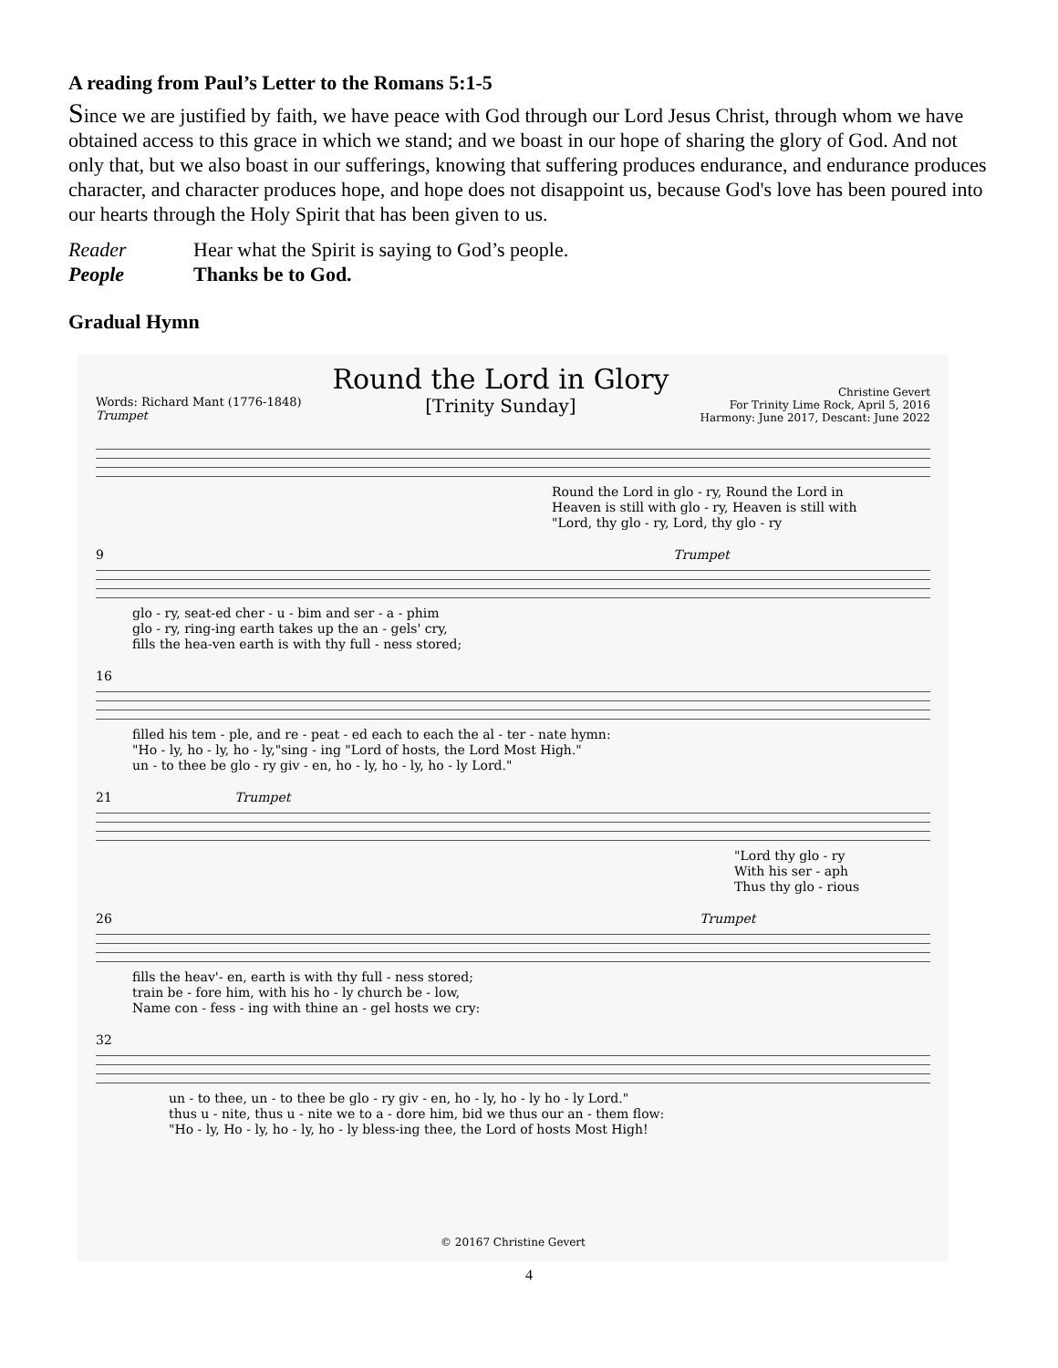A reading from Paul’s Letter to the Romans 5:1-5
Since we are justified by faith, we have peace with God through our Lord Jesus Christ, through whom we have obtained access to this grace in which we stand; and we boast in our hope of sharing the glory of God. And not only that, but we also boast in our sufferings, knowing that suffering produces endurance, and endurance produces character, and character produces hope, and hope does not disappoint us, because God's love has been poured into our hearts through the Holy Spirit that has been given to us.
Reader Hear what the Spirit is saying to God’s people. People Thanks be to God.
Gradual Hymn
Words: Richard Mant (1776-1848)
Trumpet
Round the Lord in Glory
[Trinity Sunday]
Christine Gevert
For Trinity Lime Rock, April 5, 2016
Harmony: June 2017, Descant: June 2022
Round the Lord in glo - ry, Round the Lord in
Heaven is still with glo - ry, Heaven is still with
"Lord, thy glo - ry, Lord, thy glo - ry
9 Trumpet
glo - ry, seat-ed cher - u - bim and ser - a - phim
glo - ry, ring-ing earth takes up the an - gels' cry,
fills the hea-ven earth is with thy full - ness stored;
16
filled his tem - ple, and re - peat - ed each to each the al - ter - nate hymn:
"Ho - ly, ho - ly, ho - ly,"sing - ing "Lord of hosts, the Lord Most High."
un - to thee be glo - ry giv - en, ho - ly, ho - ly, ho - ly Lord."
21 Trumpet
"Lord thy glo - ry
With his ser - aph
Thus thy glo - rious
26 Trumpet
fills the heav'- en, earth is with thy full - ness stored;
train be - fore him, with his ho - ly church be - low,
Name con - fess - ing with thine an - gel hosts we cry:
32
un - to thee, un - to thee be glo - ry giv - en, ho - ly, ho - ly ho - ly Lord."
thus u - nite, thus u - nite we to a - dore him, bid we thus our an - them flow:
"Ho - ly, Ho - ly, ho - ly, ho - ly bless-ing thee, the Lord of hosts Most High!
© 20167 Christine Gevert
4